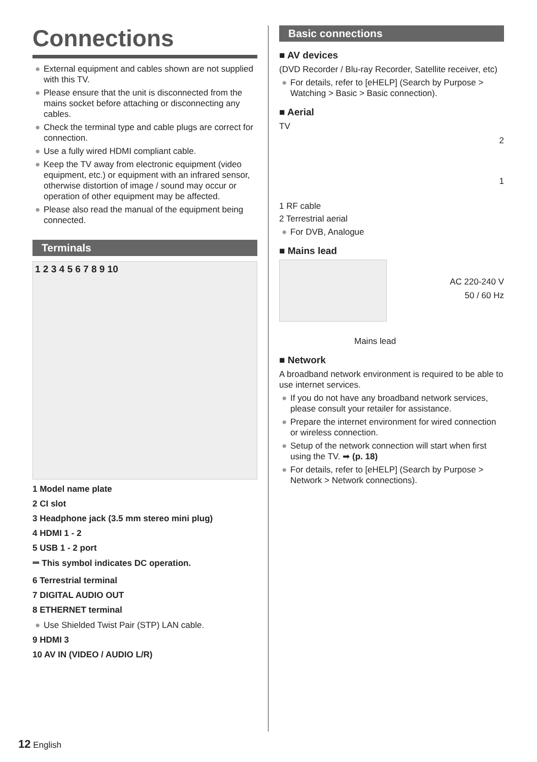Connections
● External equipment and cables shown are not supplied with this TV.
● Please ensure that the unit is disconnected from the mains socket before attaching or disconnecting any cables.
● Check the terminal type and cable plugs are correct for connection.
● Use a fully wired HDMI compliant cable.
● Keep the TV away from electronic equipment (video equipment, etc.) or equipment with an infrared sensor, otherwise distortion of image / sound may occur or operation of other equipment may be affected.
● Please also read the manual of the equipment being connected.
Terminals
1 2 3 4 5 6 7 8 9 10
1 Model name plate
2 CI slot
3 Headphone jack (3.5 mm stereo mini plug)
4 HDMI 1 - 2
5 USB 1 - 2 port
⎓ This symbol indicates DC operation.
6 Terrestrial terminal
7 DIGITAL AUDIO OUT
8 ETHERNET terminal
● Use Shielded Twist Pair (STP) LAN cable.
9 HDMI 3
10 AV IN (VIDEO / AUDIO L/R)
Basic connections
■ AV devices
(DVD Recorder / Blu-ray Recorder, Satellite receiver, etc)
● For details, refer to [eHELP] (Search by Purpose > Watching > Basic > Basic connection).
■ Aerial
TV
2
1
1 RF cable
2 Terrestrial aerial
● For DVB, Analogue
■ Mains lead
AC 220-240 V
50 / 60 Hz
Mains lead
■ Network
A broadband network environment is required to be able to use internet services.
● If you do not have any broadband network services, please consult your retailer for assistance.
● Prepare the internet environment for wired connection or wireless connection.
● Setup of the network connection will start when first using the TV. ➡ (p. 18)
● For details, refer to [eHELP] (Search by Purpose > Network > Network connections).
12 English